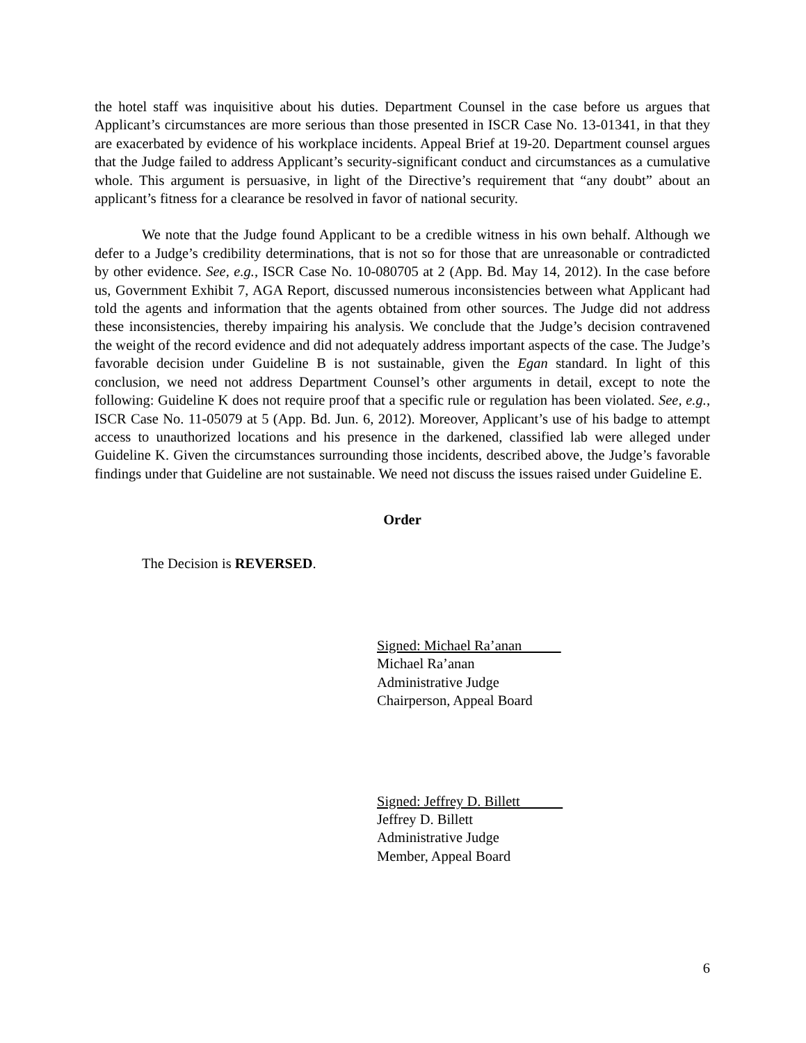the hotel staff was inquisitive about his duties. Department Counsel in the case before us argues that Applicant’s circumstances are more serious than those presented in ISCR Case No. 13-01341, in that they are exacerbated by evidence of his workplace incidents. Appeal Brief at 19-20. Department counsel argues that the Judge failed to address Applicant’s security-significant conduct and circumstances as a cumulative whole. This argument is persuasive, in light of the Directive’s requirement that “any doubt” about an applicant’s fitness for a clearance be resolved in favor of national security.
We note that the Judge found Applicant to be a credible witness in his own behalf. Although we defer to a Judge’s credibility determinations, that is not so for those that are unreasonable or contradicted by other evidence. See, e.g., ISCR Case No. 10-080705 at 2 (App. Bd. May 14, 2012). In the case before us, Government Exhibit 7, AGA Report, discussed numerous inconsistencies between what Applicant had told the agents and information that the agents obtained from other sources. The Judge did not address these inconsistencies, thereby impairing his analysis. We conclude that the Judge’s decision contravened the weight of the record evidence and did not adequately address important aspects of the case. The Judge’s favorable decision under Guideline B is not sustainable, given the Egan standard. In light of this conclusion, we need not address Department Counsel’s other arguments in detail, except to note the following: Guideline K does not require proof that a specific rule or regulation has been violated. See, e.g., ISCR Case No. 11-05079 at 5 (App. Bd. Jun. 6, 2012). Moreover, Applicant’s use of his badge to attempt access to unauthorized locations and his presence in the darkened, classified lab were alleged under Guideline K. Given the circumstances surrounding those incidents, described above, the Judge’s favorable findings under that Guideline are not sustainable. We need not discuss the issues raised under Guideline E.
Order
The Decision is REVERSED.
Signed: Michael Ra’anan
Michael Ra’anan
Administrative Judge
Chairperson, Appeal Board
Signed: Jeffrey D. Billett
Jeffrey D. Billett
Administrative Judge
Member, Appeal Board
6